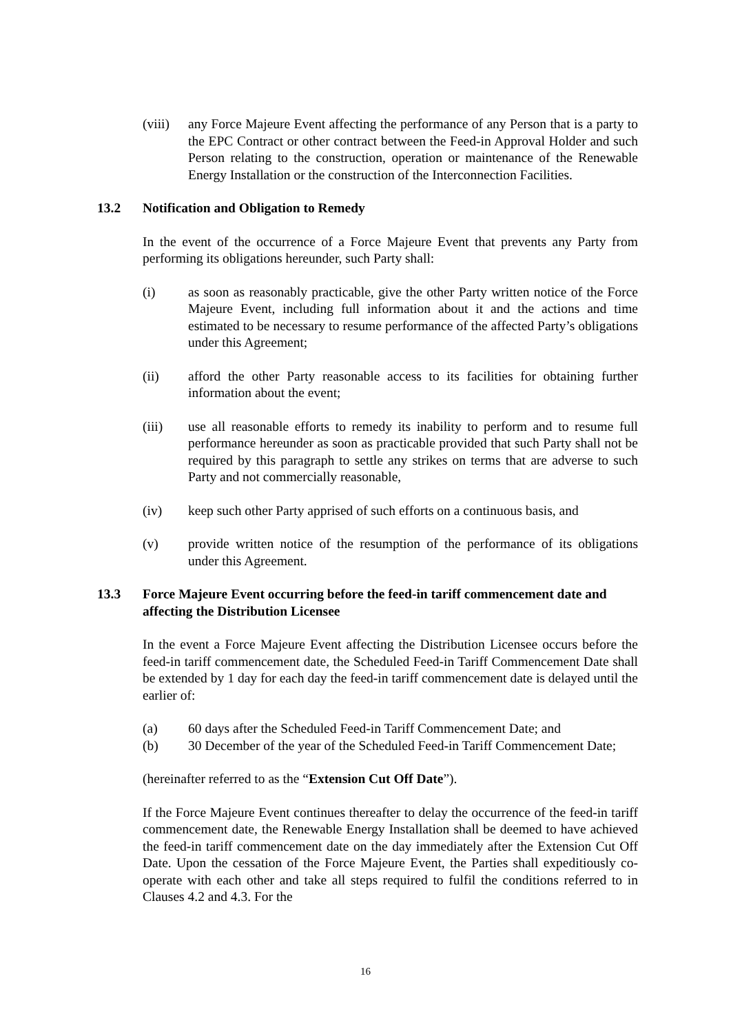(viii) any Force Majeure Event affecting the performance of any Person that is a party to the EPC Contract or other contract between the Feed-in Approval Holder and such Person relating to the construction, operation or maintenance of the Renewable Energy Installation or the construction of the Interconnection Facilities.
13.2 Notification and Obligation to Remedy
In the event of the occurrence of a Force Majeure Event that prevents any Party from performing its obligations hereunder, such Party shall:
(i) as soon as reasonably practicable, give the other Party written notice of the Force Majeure Event, including full information about it and the actions and time estimated to be necessary to resume performance of the affected Party’s obligations under this Agreement;
(ii) afford the other Party reasonable access to its facilities for obtaining further information about the event;
(iii) use all reasonable efforts to remedy its inability to perform and to resume full performance hereunder as soon as practicable provided that such Party shall not be required by this paragraph to settle any strikes on terms that are adverse to such Party and not commercially reasonable,
(iv) keep such other Party apprised of such efforts on a continuous basis, and
(v) provide written notice of the resumption of the performance of its obligations under this Agreement.
13.3 Force Majeure Event occurring before the feed-in tariff commencement date and affecting the Distribution Licensee
In the event a Force Majeure Event affecting the Distribution Licensee occurs before the feed-in tariff commencement date, the Scheduled Feed-in Tariff Commencement Date shall be extended by 1 day for each day the feed-in tariff commencement date is delayed until the earlier of:
(a) 60 days after the Scheduled Feed-in Tariff Commencement Date; and
(b) 30 December of the year of the Scheduled Feed-in Tariff Commencement Date;
(hereinafter referred to as the “Extension Cut Off Date”).
If the Force Majeure Event continues thereafter to delay the occurrence of the feed-in tariff commencement date, the Renewable Energy Installation shall be deemed to have achieved the feed-in tariff commencement date on the day immediately after the Extension Cut Off Date. Upon the cessation of the Force Majeure Event, the Parties shall expeditiously co-operate with each other and take all steps required to fulfil the conditions referred to in Clauses 4.2 and 4.3. For the
16